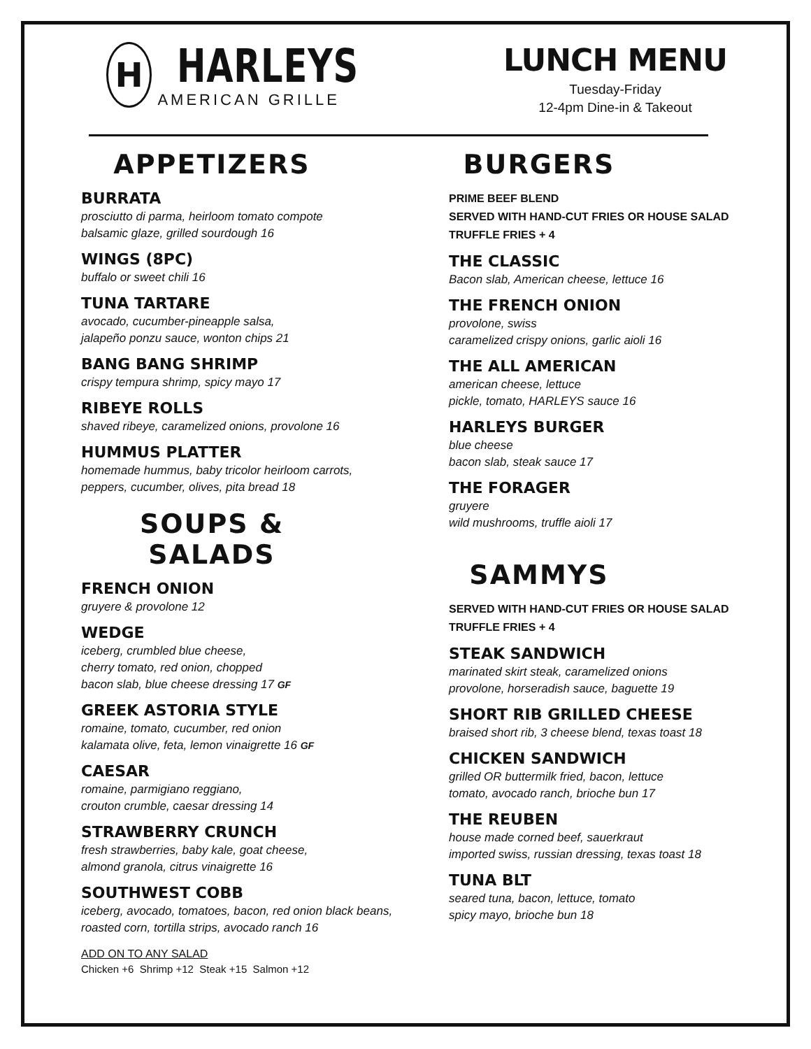H
HARLEYS
AMERICAN GRILLE
LUNCH MENU
Tuesday-Friday
12-4pm Dine-in & Takeout
APPETIZERS
BURRATA
prosciutto di parma, heirloom tomato compote
balsamic glaze, grilled sourdough 16
WINGS (8PC)
buffalo or sweet chili 16
TUNA TARTARE
avocado, cucumber-pineapple salsa,
jalapeño ponzu sauce, wonton chips 21
BANG BANG SHRIMP
crispy tempura shrimp, spicy mayo 17
RIBEYE ROLLS
shaved ribeye, caramelized onions, provolone 16
HUMMUS PLATTER
homemade hummus, baby tricolor heirloom carrots,
peppers, cucumber, olives, pita bread 18
SOUPS & SALADS
FRENCH ONION
gruyere & provolone 12
WEDGE
iceberg, crumbled blue cheese,
cherry tomato, red onion, chopped
bacon slab, blue cheese dressing 17 GF
GREEK ASTORIA STYLE
romaine, tomato, cucumber, red onion
kalamata olive, feta, lemon vinaigrette 16 GF
CAESAR
romaine, parmigiano reggiano,
crouton crumble, caesar dressing 14
STRAWBERRY CRUNCH
fresh strawberries, baby kale, goat cheese,
almond granola, citrus vinaigrette 16
SOUTHWEST COBB
iceberg, avocado, tomatoes, bacon, red onion black beans,
roasted corn, tortilla strips, avocado ranch 16
ADD ON TO ANY SALAD
Chicken +6 Shrimp +12 Steak +15 Salmon +12
BURGERS
PRIME BEEF BLEND
SERVED WITH HAND-CUT FRIES OR HOUSE SALAD
TRUFFLE FRIES + 4
THE CLASSIC
Bacon slab, American cheese, lettuce 16
THE FRENCH ONION
provolone, swiss
caramelized crispy onions, garlic aioli 16
THE ALL AMERICAN
american cheese, lettuce
pickle, tomato, HARLEYS sauce 16
HARLEYS BURGER
blue cheese
bacon slab, steak sauce 17
THE FORAGER
gruyere
wild mushrooms, truffle aioli 17
SAMMYS
SERVED WITH HAND-CUT FRIES OR HOUSE SALAD
TRUFFLE FRIES + 4
STEAK SANDWICH
marinated skirt steak, caramelized onions
provolone, horseradish sauce, baguette 19
SHORT RIB GRILLED CHEESE
braised short rib, 3 cheese blend, texas toast 18
CHICKEN SANDWICH
grilled OR buttermilk fried, bacon, lettuce
tomato, avocado ranch, brioche bun 17
THE REUBEN
house made corned beef, sauerkraut
imported swiss, russian dressing, texas toast 18
TUNA BLT
seared tuna, bacon, lettuce, tomato
spicy mayo, brioche bun 18